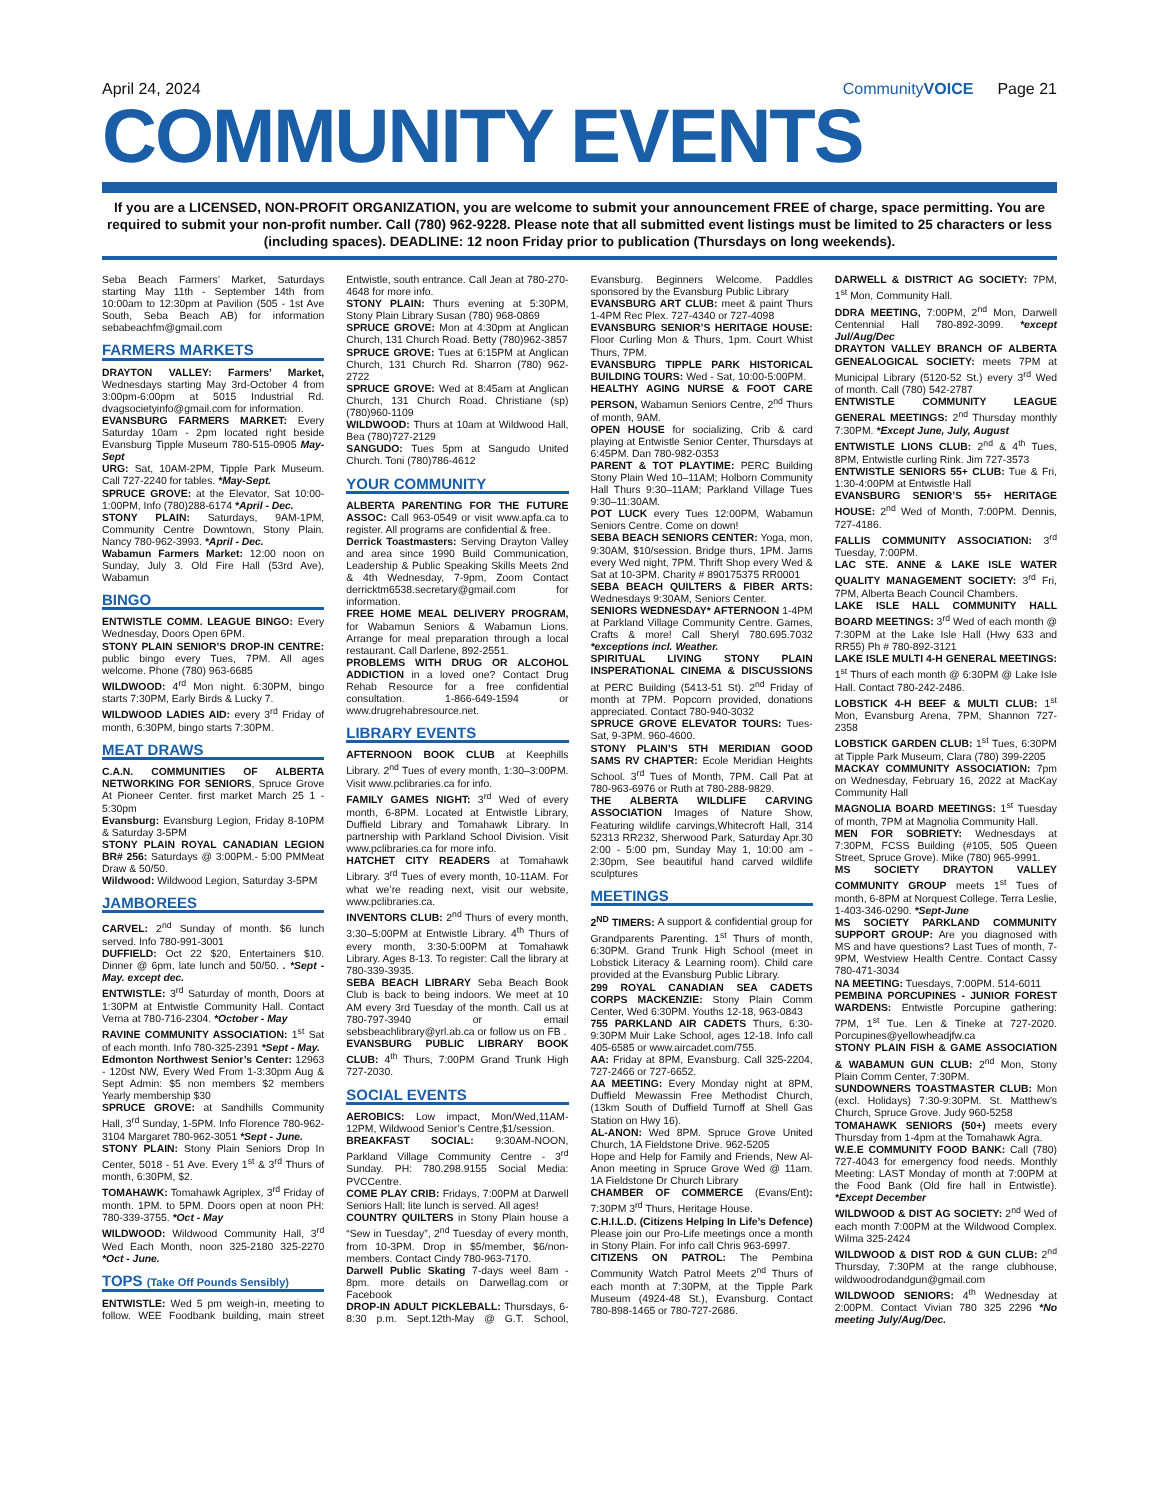April 24, 2024 CommunityVOICE Page 21
COMMUNITY EVENTS
If you are a LICENSED, NON-PROFIT ORGANIZATION, you are welcome to submit your announcement FREE of charge, space permitting. You are required to submit your non-profit number. Call (780) 962-9228. Please note that all submitted event listings must be limited to 25 characters or less (including spaces). DEADLINE: 12 noon Friday prior to publication (Thursdays on long weekends).
Seba Beach Farmers’ Market, Saturdays starting May 11th - September 14th from 10:00am to 12:30pm at Pavilion (505 - 1st Ave South, Seba Beach AB) for information sebabeachfm@gmail.com
FARMERS MARKETS
DRAYTON VALLEY: Farmers’ Market, Wednesdays starting May 3rd-October 4 from 3:00pm-6:00pm at 5015 Industrial Rd. dvagsocietyinfo@gmail.com for information.
EVANSBURG FARMERS MARKET: Every Saturday 10am - 2pm located right beside Evansburg Tipple Museum 780-515-0905 May-Sept
URG: Sat, 10AM-2PM, Tipple Park Museum. Call 727-2240 for tables. *May-Sept.
SPRUCE GROVE: at the Elevator, Sat 10:00-1:00PM, Info (780)288-6174 *April - Dec.
STONY PLAIN: Saturdays, 9AM-1PM, Community Centre Downtown, Stony Plain. Nancy 780-962-3993. *April - Dec.
Wabamun Farmers Market: 12:00 noon on Sunday, July 3. Old Fire Hall (53rd Ave), Wabamun
BINGO
ENTWISTLE COMM. LEAGUE BINGO: Every Wednesday, Doors Open 6PM.
STONY PLAIN SENIOR’S DROP-IN CENTRE: public bingo every Tues, 7PM. All ages welcome. Phone (780) 963-6685
WILDWOOD: 4<sup>rd</sup> Mon night. 6:30PM, bingo starts 7:30PM, Early Birds & Lucky 7.
WILDWOOD LADIES AID: every 3<sup>rd</sup> Friday of month, 6:30PM, bingo starts 7:30PM.
MEAT DRAWS
C.A.N. COMMUNITIES OF ALBERTA NETWORKING FOR SENIORS, Spruce Grove At Pioneer Center. first market March 25 1 - 5:30pm
Evansburg: Evansburg Legion, Friday 8-10PM & Saturday 3-5PM
STONY PLAIN ROYAL CANADIAN LEGION BR# 256: Saturdays @ 3:00PM.- 5:00 PMMeat Draw & 50/50.
Wildwood: Wildwood Legion, Saturday 3-5PM
JAMBOREES
CARVEL: 2<sup>nd</sup> Sunday of month. $6 lunch served. Info 780-991-3001
DUFFIELD: Oct 22 $20, Entertainers $10. Dinner @ 6pm, late lunch and 50/50. . *Sept - May. except dec.
ENTWISTLE: 3<sup>rd</sup> Saturday of month, Doors at 1:30PM at Entwistle Community Hall. Contact Verna at 780-716-2304. *October - May
RAVINE COMMUNITY ASSOCIATION: 1<sup>st</sup> Sat of each month. Info 780-325-2391 *Sept - May.
Edmonton Northwest Senior’s Center: 12963 - 120st NW, Every Wed From 1-3:30pm Aug & Sept Admin: $5 non members $2 members Yearly membership $30
SPRUCE GROVE: at Sandhills Community Hall, 3<sup>rd</sup> Sunday, 1-5PM. Info Florence 780-962-3104 Margaret 780-962-3051 *Sept - June.
STONY PLAIN: Stony Plain Seniors Drop In Center, 5018 - 51 Ave. Every 1<sup>st</sup> & 3<sup>rd</sup> Thurs of month, 6:30PM, $2.
TOMAHAWK: Tomahawk Agriplex, 3<sup>rd</sup> Friday of month. 1PM. to 5PM. Doors open at noon PH: 780-339-3755. *Oct - May
WILDWOOD: Wildwood Community Hall, 3<sup>rd</sup> Wed Each Month, noon 325-2180 325-2270 *Oct - June.
TOPS (Take Off Pounds Sensibly)
ENTWISTLE: Wed 5 pm weigh-in, meeting to follow. WEE Foodbank building, main street Entwistle, south entrance. Call Jean at 780-270-4648 for more info.
STONY PLAIN: Thurs evening at 5:30PM, Stony Plain Library Susan (780) 968-0869
SPRUCE GROVE: Mon at 4:30pm at Anglican Church, 131 Church Road. Betty (780)962-3857
SPRUCE GROVE: Tues at 6:15PM at Anglican Church, 131 Church Rd. Sharron (780) 962-2722
SPRUCE GROVE: Wed at 8:45am at Anglican Church, 131 Church Road. Christiane (sp) (780)960-1109
WILDWOOD: Thurs at 10am at Wildwood Hall, Bea (780)727-2129
SANGUDO: Tues 5pm at Sangudo United Church. Toni (780)786-4612
YOUR COMMUNITY
ALBERTA PARENTING FOR THE FUTURE ASSOC: Call 963-0549 or visit www.apfa.ca to register. All programs are confidential & free.
Derrick Toastmasters: Serving Drayton Valley and area since 1990 Build Communication, Leadership & Public Speaking Skills Meets 2nd & 4th Wednesday, 7-9pm, Zoom Contact derricktm6538.secretary@gmail.com for information.
FREE HOME MEAL DELIVERY PROGRAM, for Wabamun Seniors & Wabamun Lions. Arrange for meal preparation through a local restaurant. Call Darlene, 892-2551.
PROBLEMS WITH DRUG OR ALCOHOL ADDICTION in a loved one? Contact Drug Rehab Resource for a free confidential consultation. 1-866-649-1594 or www.drugrehabresource.net.
LIBRARY EVENTS
AFTERNOON BOOK CLUB at Keephills Library. 2<sup>nd</sup> Tues of every month, 1:30–3:00PM. Visit www.pclibraries.ca for info.
FAMILY GAMES NIGHT: 3<sup>rd</sup> Wed of every month, 6-8PM. Located at Entwistle Library, Duffield Library and Tomahawk Library. In partnership with Parkland School Division. Visit www.pclibraries.ca for more info.
HATCHET CITY READERS at Tomahawk Library. 3<sup>rd</sup> Tues of every month, 10-11AM. For what we’re reading next, visit our website, www.pclibraries.ca.
INVENTORS CLUB: 2<sup>nd</sup> Thurs of every month, 3:30–5:00PM at Entwistle Library. 4<sup>th</sup> Thurs of every month, 3:30-5:00PM at Tomahawk Library. Ages 8-13. To register: Call the library at 780-339-3935.
SEBA BEACH LIBRARY Seba Beach Book Club is back to being indoors. We meet at 10 AM every 3rd Tuesday of the month. Call us at 780-797-3940 or email sebsbeachlibrary@yrl.ab.ca or follow us on FB .
EVANSBURG PUBLIC LIBRARY BOOK CLUB: 4<sup>th</sup> Thurs, 7:00PM Grand Trunk High 727-2030.
SOCIAL EVENTS
AEROBICS: Low impact, Mon/Wed,11AM-12PM, Wildwood Senior’s Centre,$1/session.
BREAKFAST SOCIAL: 9:30AM-NOON, Parkland Village Community Centre - 3<sup>rd</sup> Sunday. PH: 780.298.9155 Social Media: PVCCentre.
COME PLAY CRIB: Fridays, 7:00PM at Darwell Seniors Hall; lite lunch is served. All ages!
COUNTRY QUILTERS in Stony Plain house a “Sew in Tuesday”, 2<sup>nd</sup> Tuesday of every month, from 10-3PM. Drop in $5/member, $6/non-members. Contact Cindy 780-963-7170.
Darwell Public Skating 7-days weel 8am - 8pm. more details on Darwellag.com or Facebook
DROP-IN ADULT PICKLEBALL: Thursdays, 6-8:30 p.m. Sept.12th-May @ G.T. School, Evansburg. Beginners Welcome. Paddles sponsored by the Evansburg Public Library
EVANSBURG ART CLUB: meet & paint Thurs 1-4PM Rec Plex. 727-4340 or 727-4098
EVANSBURG SENIOR’S HERITAGE HOUSE: Floor Curling Mon & Thurs, 1pm. Court Whist Thurs, 7PM.
EVANSBURG TIPPLE PARK HISTORICAL BUILDING TOURS: Wed - Sat, 10:00-5:00PM.
HEALTHY AGING NURSE & FOOT CARE PERSON, Wabamun Seniors Centre, 2<sup>nd</sup> Thurs of month, 9AM.
OPEN HOUSE for socializing, Crib & card playing at Entwistle Senior Center, Thursdays at 6:45PM. Dan 780-982-0353
PARENT & TOT PLAYTIME: PERC Building Stony Plain Wed 10–11AM; Holborn Community Hall Thurs 9:30–11AM; Parkland Village Tues 9:30–11:30AM.
POT LUCK every Tues 12:00PM, Wabamun Seniors Centre. Come on down!
SEBA BEACH SENIORS CENTER: Yoga, mon, 9:30AM, $10/session. Bridge thurs, 1PM. Jams every Wed night, 7PM. Thrift Shop every Wed & Sat at 10-3PM. Charity # 890175375 RR0001
SEBA BEACH QUILTERS & FIBER ARTS: Wednesdays 9:30AM, Seniors Center.
SENIORS WEDNESDAY* AFTERNOON 1-4PM at Parkland Village Community Centre. Games, Crafts & more! Call Sheryl 780.695.7032 *exceptions incl. Weather.
SPIRITUAL LIVING STONY PLAIN INSPERATIONAL CINEMA & DISCUSSIONS at PERC Building (5413-51 St). 2<sup>nd</sup> Friday of month at 7PM. Popcorn provided, donations appreciated. Contact 780-940-3032
SPRUCE GROVE ELEVATOR TOURS: Tues-Sat, 9-3PM. 960-4600.
STONY PLAIN’S 5TH MERIDIAN GOOD SAMS RV CHAPTER: Ecole Meridian Heights School. 3<sup>rd</sup> Tues of Month, 7PM. Call Pat at 780-963-6976 or Ruth at 780-288-9829.
THE ALBERTA WILDLIFE CARVING ASSOCIATION Images of Nature Show, Featuring wildlife carvings,Whitecroft Hall, 314 52313 RR232, Sherwood Park, Saturday Apr.30 2:00 - 5:00 pm, Sunday May 1, 10:00 am - 2:30pm, See beautiful hand carved wildlife sculptures
MEETINGS
2<sup>ND</sup> TIMERS: A support & confidential group for Grandparents Parenting. 1<sup>st</sup> Thurs of month, 6:30PM. Grand Trunk High School (meet in Lobstick Literacy & Learning room). Child care provided at the Evansburg Public Library.
299 ROYAL CANADIAN SEA CADETS CORPS MACKENZIE: Stony Plain Comm Center, Wed 6:30PM. Youths 12-18, 963-0843
755 PARKLAND AIR CADETS Thurs, 6:30-9:30PM Muir Lake School, ages 12-18. Info call 405-6585 or www.aircadet.com/755.
AA: Friday at 8PM, Evansburg. Call 325-2204, 727-2466 or 727-6652.
AA MEETING: Every Monday night at 8PM, Duffield Mewassin Free Methodist Church, (13km South of Duffield Turnoff at Shell Gas Station on Hwy 16).
AL-ANON: Wed 8PM. Spruce Grove United Church, 1A Fieldstone Drive. 962-5205
Hope and Help for Family and Friends, New Al-Anon meeting in Spruce Grove Wed @ 11am. 1A Fieldstone Dr Church Library
CHAMBER OF COMMERCE (Evans/Ent): 7:30PM 3<sup>rd</sup> Thurs, Heritage House.
C.H.I.L.D. (Citizens Helping In Life’s Defence) Please join our Pro-Life meetings once a month in Stony Plain. For info call Chris 963-6997.
CITIZENS ON PATROL: The Pembina Community Watch Patrol Meets 2<sup>nd</sup> Thurs of each month at 7:30PM, at the Tipple Park Museum (4924-48 St.), Evansburg. Contact 780-898-1465 or 780-727-2686.
DARWELL & DISTRICT AG SOCIETY: 7PM, 1<sup>st</sup> Mon, Community Hall.
DDRA MEETING, 7:00PM, 2<sup>nd</sup> Mon, Darwell Centennial Hall 780-892-3099. *except Jul/Aug/Dec
DRAYTON VALLEY BRANCH OF ALBERTA GENEALOGICAL SOCIETY: meets 7PM at Municipal Library (5120-52 St.) every 3<sup>rd</sup> Wed of month. Call (780) 542-2787
ENTWISTLE COMMUNITY LEAGUE GENERAL MEETINGS: 2<sup>nd</sup> Thursday monthly 7:30PM. *Except June, July, August
ENTWISTLE LIONS CLUB: 2<sup>nd</sup> & 4<sup>th</sup> Tues, 8PM, Entwistle curling Rink. Jim 727-3573
ENTWISTLE SENIORS 55+ CLUB: Tue & Fri, 1:30-4:00PM at Entwistle Hall
EVANSBURG SENIOR’S 55+ HERITAGE HOUSE: 2<sup>nd</sup> Wed of Month, 7:00PM. Dennis, 727-4186.
FALLIS COMMUNITY ASSOCIATION: 3<sup>rd</sup> Tuesday, 7:00PM.
LAC STE. ANNE & LAKE ISLE WATER QUALITY MANAGEMENT SOCIETY: 3<sup>rd</sup> Fri, 7PM, Alberta Beach Council Chambers.
LAKE ISLE HALL COMMUNITY HALL BOARD MEETINGS: 3<sup>rd</sup> Wed of each month @ 7:30PM at the Lake Isle Hall (Hwy 633 and RR55) Ph # 780-892-3121
LAKE ISLE MULTI 4-H GENERAL MEETINGS: 1<sup>st</sup> Thurs of each month @ 6:30PM @ Lake Isle Hall. Contact 780-242-2486.
LOBSTICK 4-H BEEF & MULTI CLUB: 1<sup>st</sup> Mon, Evansburg Arena, 7PM, Shannon 727-2358
LOBSTICK GARDEN CLUB: 1<sup>st</sup> Tues, 6:30PM at Tipple Park Museum, Clara (780) 399-2205
MACKAY COMMUNITY ASSOCIATION: 7pm on Wednesday, February 16, 2022 at MacKay Community Hall
MAGNOLIA BOARD MEETINGS: 1<sup>st</sup> Tuesday of month, 7PM at Magnolia Community Hall.
MEN FOR SOBRIETY: Wednesdays at 7:30PM, FCSS Building (#105, 505 Queen Street, Spruce Grove). Mike (780) 965-9991.
MS SOCIETY DRAYTON VALLEY COMMUNITY GROUP meets 1<sup>st</sup> Tues of month, 6-8PM at Norquest College. Terra Leslie, 1-403-346-0290. *Sept-June
MS SOCIETY PARKLAND COMMUNITY SUPPORT GROUP: Are you diagnosed with MS and have questions? Last Tues of month, 7-9PM, Westview Health Centre. Contact Cassy 780-471-3034
NA MEETING: Tuesdays, 7:00PM. 514-6011
PEMBINA PORCUPINES - JUNIOR FOREST WARDENS: Entwistle Porcupine gathering: 7PM, 1<sup>st</sup> Tue. Len & Tineke at 727-2020. Porcupines@yellowheadjfw.ca
STONY PLAIN FISH & GAME ASSOCIATION & WABAMUN GUN CLUB: 2<sup>nd</sup> Mon, Stony Plain Comm Center, 7:30PM.
SUNDOWNERS TOASTMASTER CLUB: Mon (excl. Holidays) 7:30-9:30PM. St. Matthew’s Church, Spruce Grove. Judy 960-5258
TOMAHAWK SENIORS (50+) meets every Thursday from 1-4pm at the Tomahawk Agra.
W.E.E COMMUNITY FOOD BANK: Call (780) 727-4043 for emergency food needs. Monthly Meeting: LAST Monday of month at 7:00PM at the Food Bank (Old fire hall in Entwistle). *Except December
WILDWOOD & DIST AG SOCIETY: 2<sup>nd</sup> Wed of each month 7:00PM at the Wildwood Complex. Wilma 325-2424
WILDWOOD & DIST ROD & GUN CLUB: 2<sup>nd</sup> Thursday, 7:30PM at the range clubhouse, wildwoodrodandgun@gmail.com
WILDWOOD SENIORS: 4<sup>th</sup> Wednesday at 2:00PM. Contact Vivian 780 325 2296 *No meeting July/Aug/Dec.